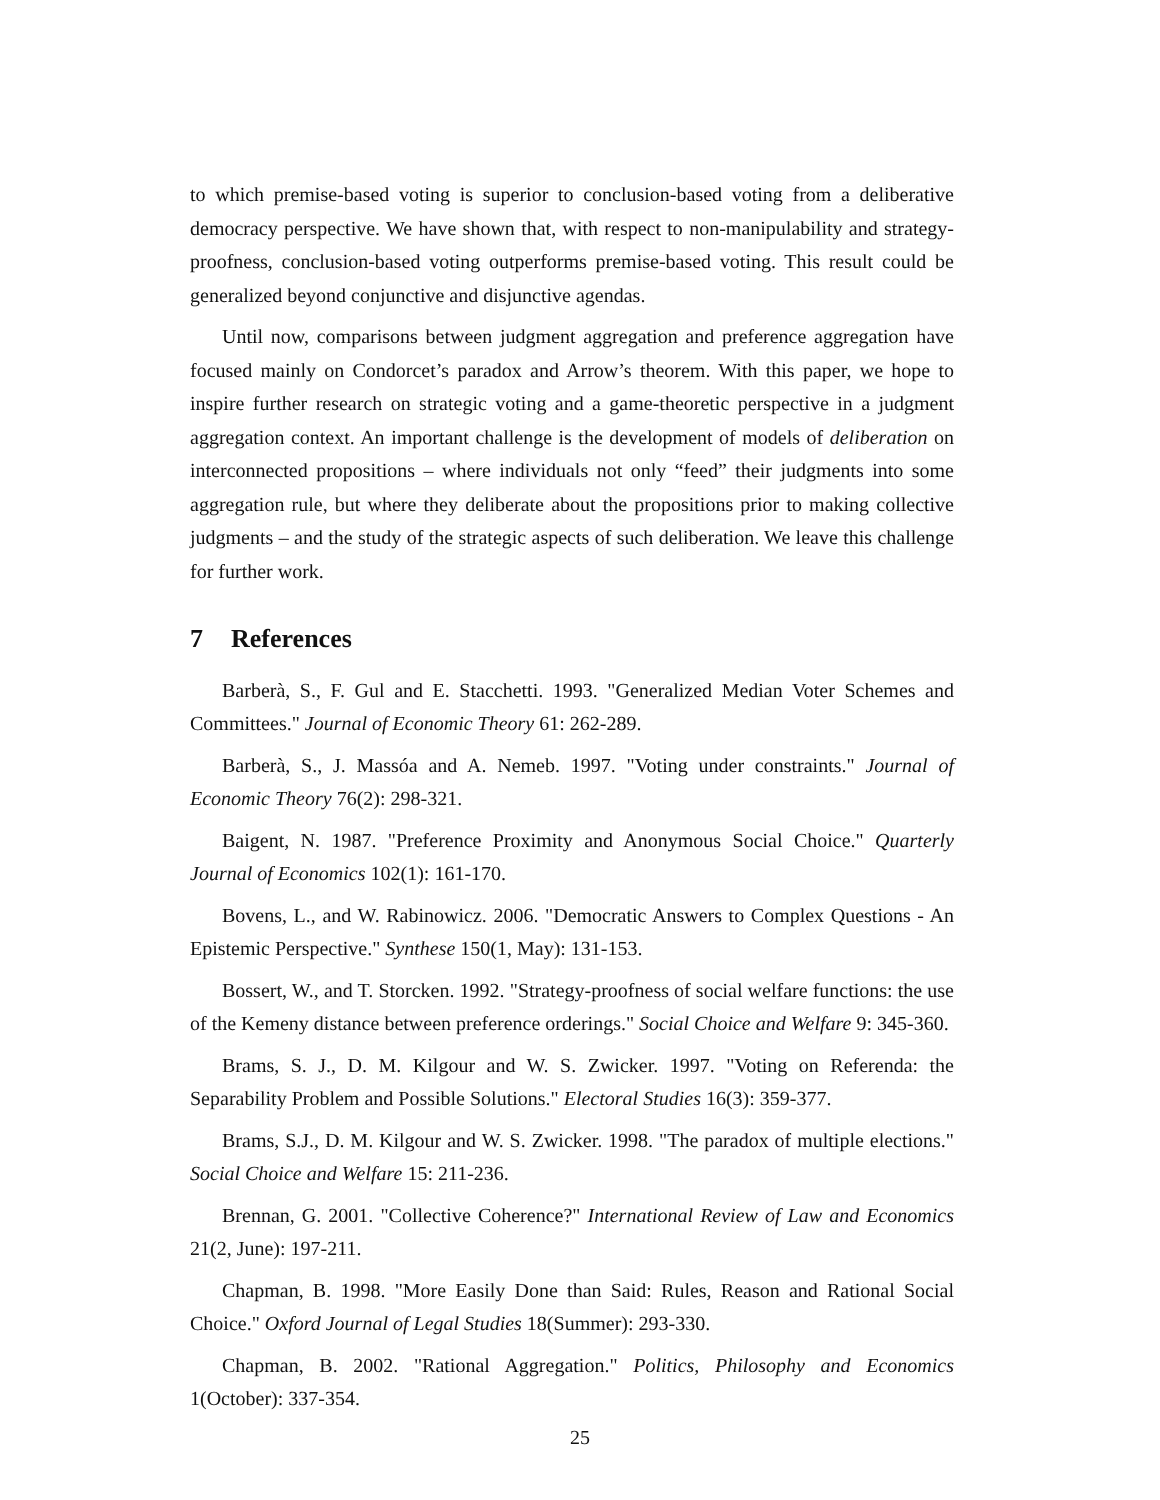to which premise-based voting is superior to conclusion-based voting from a deliberative democracy perspective. We have shown that, with respect to non-manipulability and strategy-proofness, conclusion-based voting outperforms premise-based voting. This result could be generalized beyond conjunctive and disjunctive agendas.
Until now, comparisons between judgment aggregation and preference aggregation have focused mainly on Condorcet’s paradox and Arrow’s theorem. With this paper, we hope to inspire further research on strategic voting and a game-theoretic perspective in a judgment aggregation context. An important challenge is the development of models of deliberation on interconnected propositions – where individuals not only “feed” their judgments into some aggregation rule, but where they deliberate about the propositions prior to making collective judgments – and the study of the strategic aspects of such deliberation. We leave this challenge for further work.
7 References
Barberà, S., F. Gul and E. Stacchetti. 1993. "Generalized Median Voter Schemes and Committees." Journal of Economic Theory 61: 262-289.
Barberà, S., J. Massóa and A. Nemeb. 1997. "Voting under constraints." Journal of Economic Theory 76(2): 298-321.
Baigent, N. 1987. "Preference Proximity and Anonymous Social Choice." Quarterly Journal of Economics 102(1): 161-170.
Bovens, L., and W. Rabinowicz. 2006. "Democratic Answers to Complex Questions - An Epistemic Perspective." Synthese 150(1, May): 131-153.
Bossert, W., and T. Storcken. 1992. "Strategy-proofness of social welfare functions: the use of the Kemeny distance between preference orderings." Social Choice and Welfare 9: 345-360.
Brams, S. J., D. M. Kilgour and W. S. Zwicker. 1997. "Voting on Referenda: the Separability Problem and Possible Solutions." Electoral Studies 16(3): 359-377.
Brams, S.J., D. M. Kilgour and W. S. Zwicker. 1998. "The paradox of multiple elections." Social Choice and Welfare 15: 211-236.
Brennan, G. 2001. "Collective Coherence?" International Review of Law and Economics 21(2, June): 197-211.
Chapman, B. 1998. "More Easily Done than Said: Rules, Reason and Rational Social Choice." Oxford Journal of Legal Studies 18(Summer): 293-330.
Chapman, B. 2002. "Rational Aggregation." Politics, Philosophy and Economics 1(October): 337-354.
25